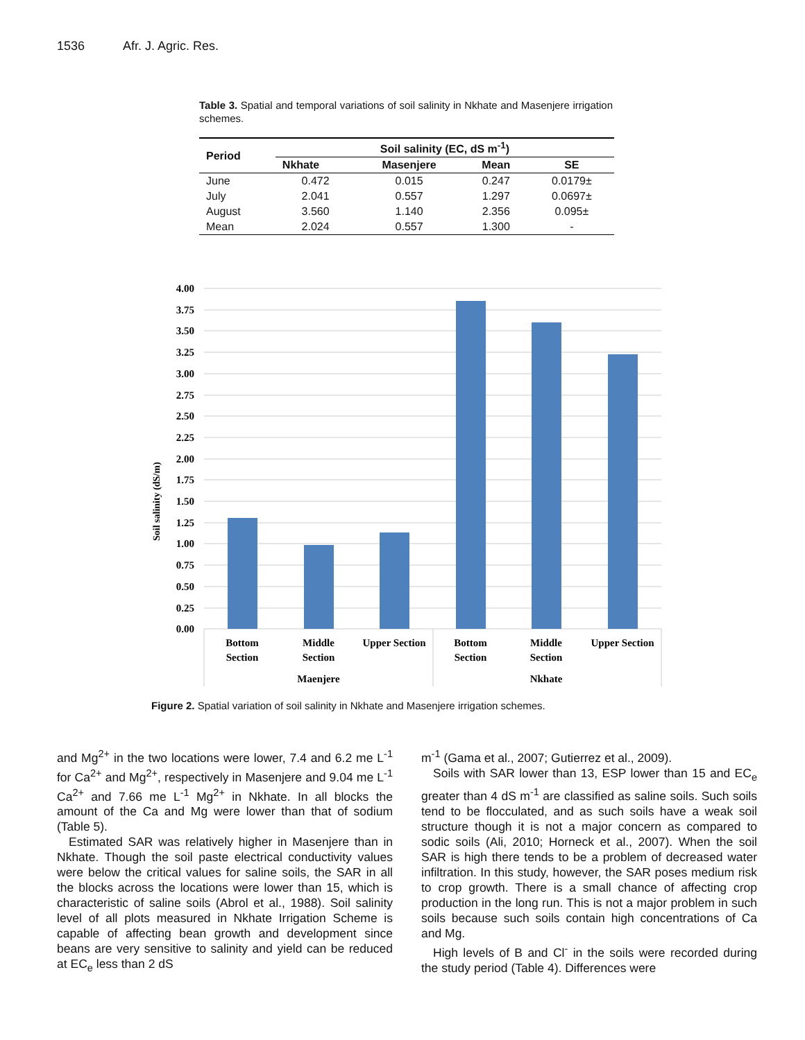1536 Afr. J. Agric. Res.
Table 3. Spatial and temporal variations of soil salinity in Nkhate and Masenjere irrigation schemes.
| Period | Soil salinity (EC, dS m<sup>-1</sup>) | | | |
| --- | --- | --- | --- | --- |
| | Nkhate | Masenjere | Mean | SE |
| June | 0.472 | 0.015 | 0.247 | 0.0179± |
| July | 2.041 | 0.557 | 1.297 | 0.0697± |
| August | 3.560 | 1.140 | 2.356 | 0.095± |
| Mean | 2.024 | 0.557 | 1.300 | - |
4.00
3.75
3.50
3.25
3.00
2.75
2.50
2.25
2.00
1.75
1.50
1.25
1.00
0.75
0.50
0.25
0.00
Soil salinity (dS/m)
Bottom
Section
Middle
Section
Upper Section
Bottom
Section
Middle
Section
Upper Section
Maenjere
Nkhate
Figure 2. Spatial variation of soil salinity in Nkhate and Masenjere irrigation schemes.
and Mg<sup>2+</sup> in the two locations were lower, 7.4 and 6.2 me L<sup>-1</sup> for Ca<sup>2+</sup> and Mg<sup>2+</sup>, respectively in Masenjere and 9.04 me L<sup>-1</sup> Ca<sup>2+</sup> and 7.66 me L<sup>-1</sup> Mg<sup>2+</sup> in Nkhate. In all blocks the amount of the Ca and Mg were lower than that of sodium (Table 5).
Estimated SAR was relatively higher in Masenjere than in Nkhate. Though the soil paste electrical conductivity values were below the critical values for saline soils, the SAR in all the blocks across the locations were lower than 15, which is characteristic of saline soils (Abrol et al., 1988). Soil salinity level of all plots measured in Nkhate Irrigation Scheme is capable of affecting bean growth and development since beans are very sensitive to salinity and yield can be reduced at EC<sub>e</sub> less than 2 dS
m<sup>-1</sup> (Gama et al., 2007; Gutierrez et al., 2009).
Soils with SAR lower than 13, ESP lower than 15 and EC<sub>e</sub> greater than 4 dS m<sup>-1</sup> are classified as saline soils. Such soils tend to be flocculated, and as such soils have a weak soil structure though it is not a major concern as compared to sodic soils (Ali, 2010; Horneck et al., 2007). When the soil SAR is high there tends to be a problem of decreased water infiltration. In this study, however, the SAR poses medium risk to crop growth. There is a small chance of affecting crop production in the long run. This is not a major problem in such soils because such soils contain high concentrations of Ca and Mg.
High levels of B and Cl<sup>-</sup> in the soils were recorded during the study period (Table 4). Differences were